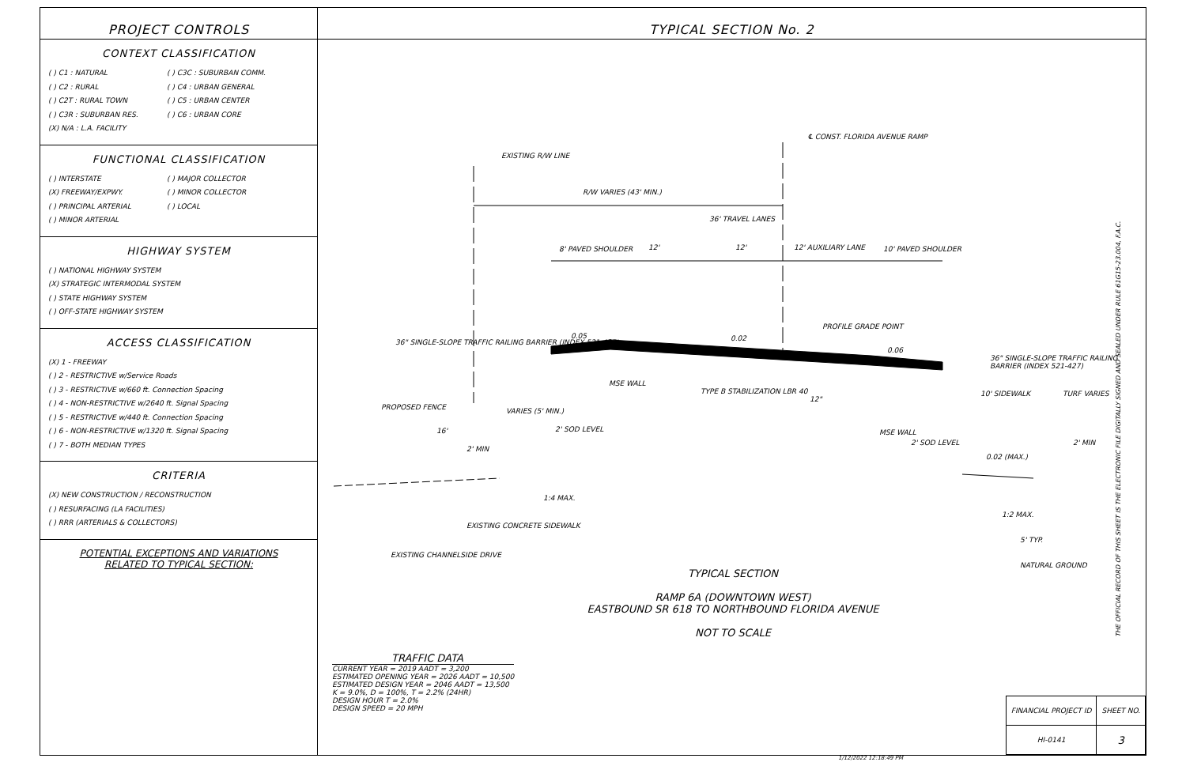PROJECT CONTROLS
CONTEXT CLASSIFICATION
( ) C1 : NATURAL ( ) C3C : SUBURBAN COMM.
( ) C2 : RURAL ( ) C4 : URBAN GENERAL
( ) C2T : RURAL TOWN ( ) C5 : URBAN CENTER
( ) C3R : SUBURBAN RES. ( ) C6 : URBAN CORE
(X) N/A : L.A. FACILITY
FUNCTIONAL CLASSIFICATION
( ) INTERSTATE ( ) MAJOR COLLECTOR
(X) FREEWAY/EXPWY. ( ) MINOR COLLECTOR
( ) PRINCIPAL ARTERIAL ( ) LOCAL
( ) MINOR ARTERIAL
HIGHWAY SYSTEM
( ) NATIONAL HIGHWAY SYSTEM
(X) STRATEGIC INTERMODAL SYSTEM
( ) STATE HIGHWAY SYSTEM
( ) OFF-STATE HIGHWAY SYSTEM
ACCESS CLASSIFICATION
(X) 1 - FREEWAY
( ) 2 - RESTRICTIVE w/Service Roads
( ) 3 - RESTRICTIVE w/660 ft. Connection Spacing
( ) 4 - NON-RESTRICTIVE w/2640 ft. Signal Spacing
( ) 5 - RESTRICTIVE w/440 ft. Connection Spacing
( ) 6 - NON-RESTRICTIVE w/1320 ft. Signal Spacing
( ) 7 - BOTH MEDIAN TYPES
CRITERIA
(X) NEW CONSTRUCTION / RECONSTRUCTION
( ) RESURFACING (LA FACILITIES)
( ) RRR (ARTERIALS & COLLECTORS)
POTENTIAL EXCEPTIONS AND VARIATIONS
RELATED TO TYPICAL SECTION:
TYPICAL SECTION No. 2
EXISTING R/W LINE
℄ CONST. FLORIDA AVENUE RAMP
R/W VARIES (43' MIN.)
36' TRAVEL LANES
8' PAVED SHOULDER 12' 12' 12' AUXILIARY LANE 10' PAVED SHOULDER
36" SINGLE-SLOPE TRAFFIC RAILING BARRIER (INDEX 521-427)
0.05 0.02
PROFILE GRADE POINT
0.06
36" SINGLE-SLOPE TRAFFIC RAILING BARRIER (INDEX 521-427)
MSE WALL
TYPE B STABILIZATION LBR 40
12"
PROPOSED FENCE VARIES (5' MIN.)
2' SOD LEVEL
16'
2' MIN
MSE WALL
2' SOD LEVEL
10' SIDEWALK TURF VARIES
2' MIN
0.02 (MAX.)
1:4 MAX.
1:2 MAX.
5' TYP.
EXISTING CONCRETE SIDEWALK
EXISTING CHANNELSIDE DRIVE
NATURAL GROUND
TYPICAL SECTION
RAMP 6A (DOWNTOWN WEST)
EASTBOUND SR 618 TO NORTHBOUND FLORIDA AVENUE
NOT TO SCALE
TRAFFIC DATA
CURRENT YEAR = 2019 AADT = 3,200
ESTIMATED OPENING YEAR = 2026 AADT = 10,500
ESTIMATED DESIGN YEAR = 2046 AADT = 13,500
K = 9.0%, D = 100%, T = 2.2% (24HR)
DESIGN HOUR T = 2.0%
DESIGN SPEED = 20 MPH
THE OFFICIAL RECORD OF THIS SHEET IS THE ELECTRONIC FILE DIGITALLY SIGNED AND SEALED UNDER RULE 61G15-23.004, F.A.C.
| FINANCIAL PROJECT ID | SHEET NO. |
| HI-0141 | 3 |
1/12/2022 12:18:49 PM